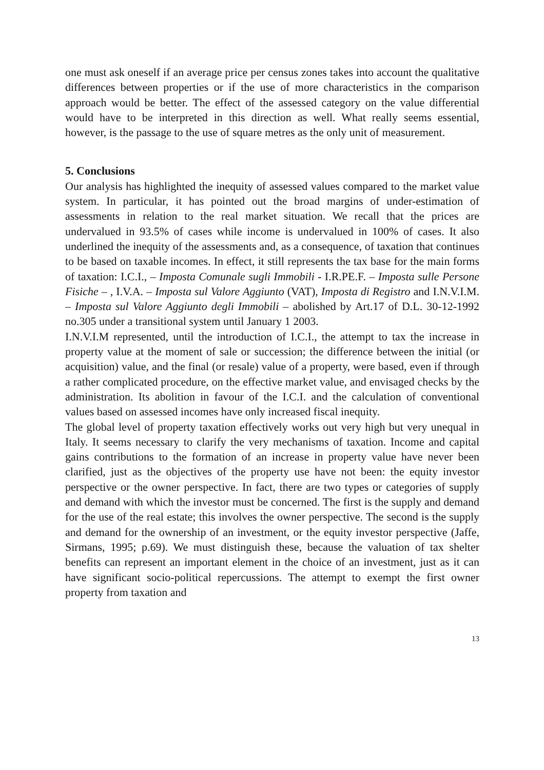one must ask oneself if an average price per census zones takes into account the qualitative differences between properties or if the use of more characteristics in the comparison approach would be better. The effect of the assessed category on the value differential would have to be interpreted in this direction as well. What really seems essential, however, is the passage to the use of square metres as the only unit of measurement.
5. Conclusions
Our analysis has highlighted the inequity of assessed values compared to the market value system. In particular, it has pointed out the broad margins of under-estimation of assessments in relation to the real market situation. We recall that the prices are undervalued in 93.5% of cases while income is undervalued in 100% of cases. It also underlined the inequity of the assessments and, as a consequence, of taxation that continues to be based on taxable incomes. In effect, it still represents the tax base for the main forms of taxation: I.C.I., – Imposta Comunale sugli Immobili - I.R.PE.F. – Imposta sulle Persone Fisiche – , I.V.A. – Imposta sul Valore Aggiunto (VAT), Imposta di Registro and I.N.V.I.M. – Imposta sul Valore Aggiunto degli Immobili – abolished by Art.17 of D.L. 30-12-1992 no.305 under a transitional system until January 1 2003.
I.N.V.I.M represented, until the introduction of I.C.I., the attempt to tax the increase in property value at the moment of sale or succession; the difference between the initial (or acquisition) value, and the final (or resale) value of a property, were based, even if through a rather complicated procedure, on the effective market value, and envisaged checks by the administration. Its abolition in favour of the I.C.I. and the calculation of conventional values based on assessed incomes have only increased fiscal inequity.
The global level of property taxation effectively works out very high but very unequal in Italy. It seems necessary to clarify the very mechanisms of taxation. Income and capital gains contributions to the formation of an increase in property value have never been clarified, just as the objectives of the property use have not been: the equity investor perspective or the owner perspective. In fact, there are two types or categories of supply and demand with which the investor must be concerned. The first is the supply and demand for the use of the real estate; this involves the owner perspective. The second is the supply and demand for the ownership of an investment, or the equity investor perspective (Jaffe, Sirmans, 1995; p.69). We must distinguish these, because the valuation of tax shelter benefits can represent an important element in the choice of an investment, just as it can have significant socio-political repercussions. The attempt to exempt the first owner property from taxation and
13